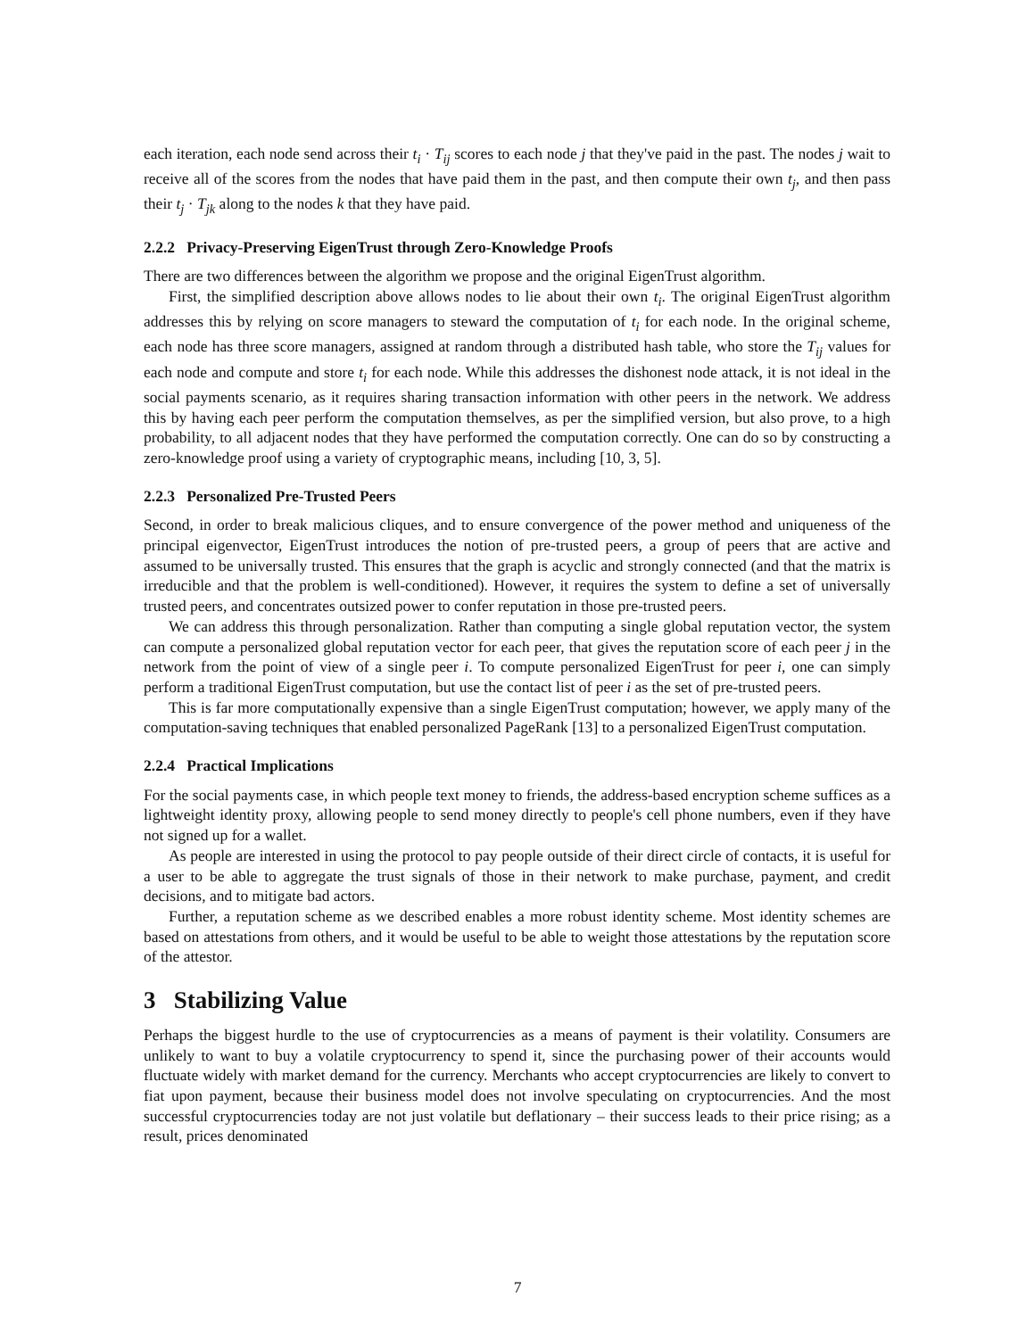each iteration, each node send across their t<sub>i</sub> · T<sub>ij</sub> scores to each node j that they've paid in the past. The nodes j wait to receive all of the scores from the nodes that have paid them in the past, and then compute their own t<sub>j</sub>, and then pass their t<sub>j</sub> · T<sub>jk</sub> along to the nodes k that they have paid.
2.2.2 Privacy-Preserving EigenTrust through Zero-Knowledge Proofs
There are two differences between the algorithm we propose and the original EigenTrust algorithm.
First, the simplified description above allows nodes to lie about their own t<sub>i</sub>. The original EigenTrust algorithm addresses this by relying on score managers to steward the computation of t<sub>i</sub> for each node. In the original scheme, each node has three score managers, assigned at random through a distributed hash table, who store the T<sub>ij</sub> values for each node and compute and store t<sub>i</sub> for each node. While this addresses the dishonest node attack, it is not ideal in the social payments scenario, as it requires sharing transaction information with other peers in the network. We address this by having each peer perform the computation themselves, as per the simplified version, but also prove, to a high probability, to all adjacent nodes that they have performed the computation correctly. One can do so by constructing a zero-knowledge proof using a variety of cryptographic means, including [10, 3, 5].
2.2.3 Personalized Pre-Trusted Peers
Second, in order to break malicious cliques, and to ensure convergence of the power method and uniqueness of the principal eigenvector, EigenTrust introduces the notion of pre-trusted peers, a group of peers that are active and assumed to be universally trusted. This ensures that the graph is acyclic and strongly connected (and that the matrix is irreducible and that the problem is well-conditioned). However, it requires the system to define a set of universally trusted peers, and concentrates outsized power to confer reputation in those pre-trusted peers.
We can address this through personalization. Rather than computing a single global reputation vector, the system can compute a personalized global reputation vector for each peer, that gives the reputation score of each peer j in the network from the point of view of a single peer i. To compute personalized EigenTrust for peer i, one can simply perform a traditional EigenTrust computation, but use the contact list of peer i as the set of pre-trusted peers.
This is far more computationally expensive than a single EigenTrust computation; however, we apply many of the computation-saving techniques that enabled personalized PageRank [13] to a personalized EigenTrust computation.
2.2.4 Practical Implications
For the social payments case, in which people text money to friends, the address-based encryption scheme suffices as a lightweight identity proxy, allowing people to send money directly to people's cell phone numbers, even if they have not signed up for a wallet.
As people are interested in using the protocol to pay people outside of their direct circle of contacts, it is useful for a user to be able to aggregate the trust signals of those in their network to make purchase, payment, and credit decisions, and to mitigate bad actors.
Further, a reputation scheme as we described enables a more robust identity scheme. Most identity schemes are based on attestations from others, and it would be useful to be able to weight those attestations by the reputation score of the attestor.
3 Stabilizing Value
Perhaps the biggest hurdle to the use of cryptocurrencies as a means of payment is their volatility. Consumers are unlikely to want to buy a volatile cryptocurrency to spend it, since the purchasing power of their accounts would fluctuate widely with market demand for the currency. Merchants who accept cryptocurrencies are likely to convert to fiat upon payment, because their business model does not involve speculating on cryptocurrencies. And the most successful cryptocurrencies today are not just volatile but deflationary – their success leads to their price rising; as a result, prices denominated
7